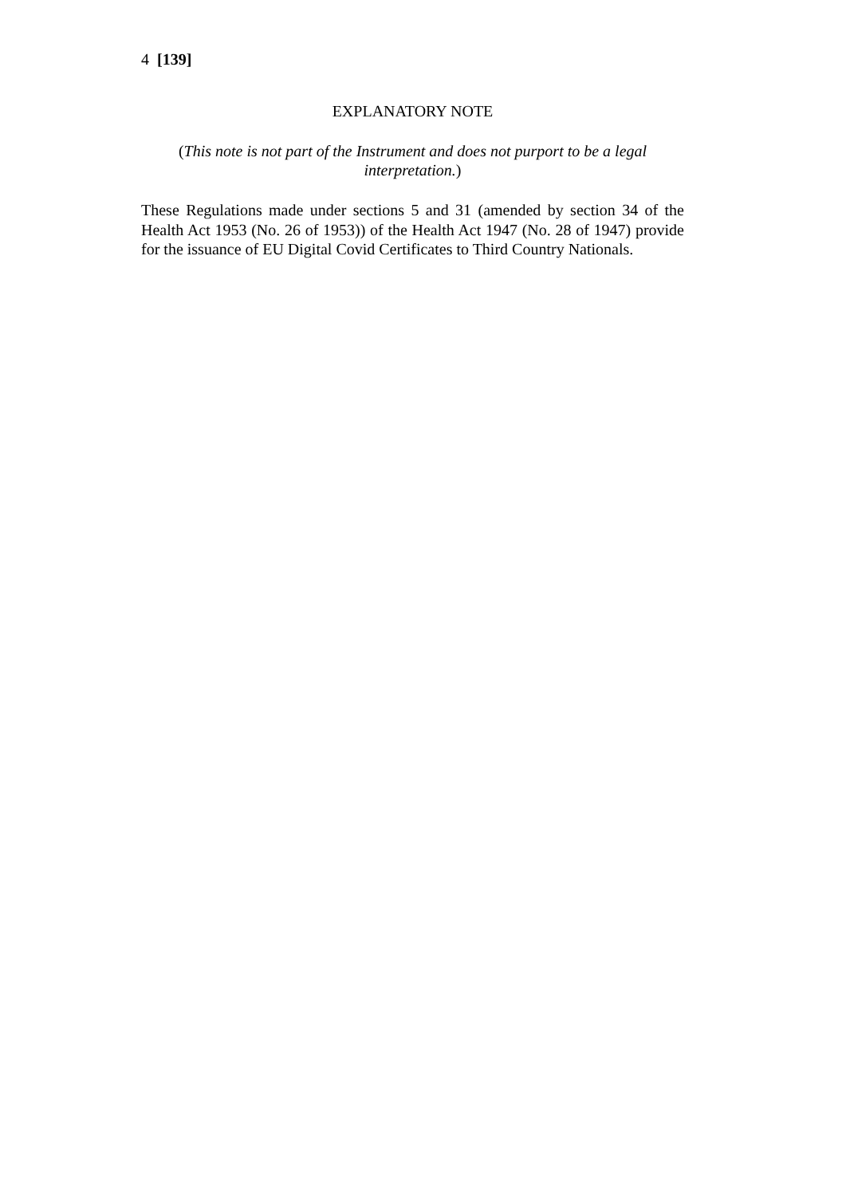4 [139]
EXPLANATORY NOTE
(This note is not part of the Instrument and does not purport to be a legal interpretation.)
These Regulations made under sections 5 and 31 (amended by section 34 of the Health Act 1953 (No. 26 of 1953)) of the Health Act 1947 (No. 28 of 1947) provide for the issuance of EU Digital Covid Certificates to Third Country Nationals.